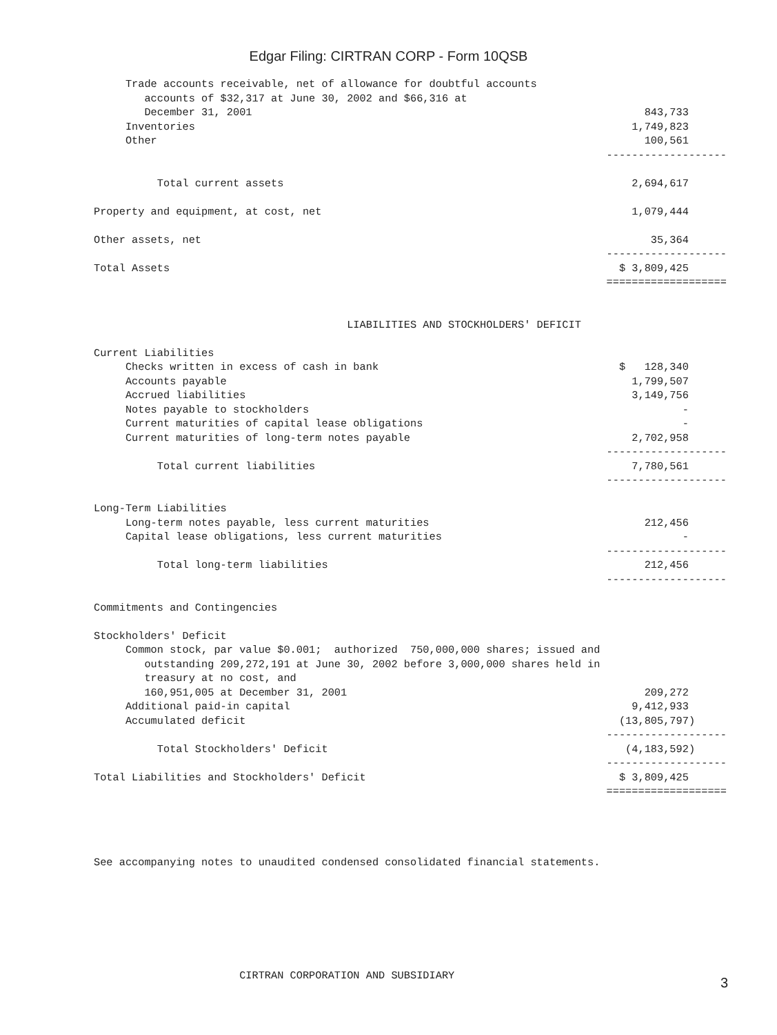Edgar Filing: CIRTRAN CORP - Form 10QSB
     Trade accounts receivable, net of allowance for doubtful accounts
        accounts of $32,317 at June 30, 2002 and $66,316 at
        December 31, 2001                                                              843,733
     Inventories                                                                     1,749,823
     Other                                                                             100,561
                                                                                 -------------------

          Total current assets                                                       2,694,617

Property and equipment, at cost, net                                                 1,079,444

Other assets, net                                                                       35,364
                                                                                 -------------------
Total Assets                                                                       $ 3,809,425
                                                                                 ===================


                                        LIABILITIES AND STOCKHOLDERS' DEFICIT

Current Liabilities
     Checks written in excess of cash in bank                                      $   128,340
     Accounts payable                                                                1,799,507
     Accrued liabilities                                                             3,149,756
     Notes payable to stockholders                                                           -
     Current maturities of capital lease obligations                                         -
     Current maturities of long-term notes payable                                   2,702,958
                                                                                 -------------------
          Total current liabilities                                                  7,780,561
                                                                                 -------------------

Long-Term Liabilities
     Long-term notes payable, less current maturities                                  212,456
     Capital lease obligations, less current maturities                                      -
                                                                                 -------------------
          Total long-term liabilities                                                  212,456
                                                                                 -------------------

Commitments and Contingencies

Stockholders' Deficit
     Common stock, par value $0.001;  authorized  750,000,000 shares; issued and
        outstanding 209,272,191 at June 30, 2002 before 3,000,000 shares held in
        treasury at no cost, and
        160,951,005 at December 31, 2001                                               209,272
     Additional paid-in capital                                                      9,412,933
     Accumulated deficit                                                           (13,805,797)
                                                                                 -------------------
          Total Stockholders' Deficit                                               (4,183,592)
                                                                                 -------------------
Total Liabilities and Stockholders' Deficit                                        $ 3,809,425
                                                                                 ===================




See accompanying notes to unaudited condensed consolidated financial statements.







                       CIRTRAN CORPORATION AND SUBSIDIARY
3